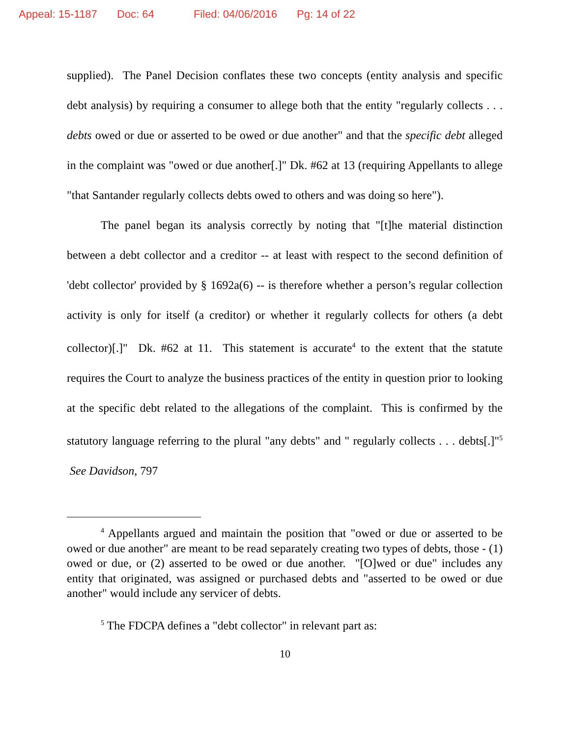Appeal: 15-1187 Doc: 64 Filed: 04/06/2016 Pg: 14 of 22
supplied). The Panel Decision conflates these two concepts (entity analysis and specific debt analysis) by requiring a consumer to allege both that the entity "regularly collects . . . debts owed or due or asserted to be owed or due another" and that the specific debt alleged in the complaint was "owed or due another[.]" Dk. #62 at 13 (requiring Appellants to allege "that Santander regularly collects debts owed to others and was doing so here").
The panel began its analysis correctly by noting that "[t]he material distinction between a debt collector and a creditor -- at least with respect to the second definition of 'debt collector' provided by § 1692a(6) -- is therefore whether a person’s regular collection activity is only for itself (a creditor) or whether it regularly collects for others (a debt collector)[.]" Dk. #62 at 11. This statement is accurate<sup>4</sup> to the extent that the statute requires the Court to analyze the business practices of the entity in question prior to looking at the specific debt related to the allegations of the complaint. This is confirmed by the statutory language referring to the plural "any debts" and " regularly collects . . . debts[.]"<sup>5</sup> See Davidson, 797
<sup>4</sup> Appellants argued and maintain the position that "owed or due or asserted to be owed or due another" are meant to be read separately creating two types of debts, those - (1) owed or due, or (2) asserted to be owed or due another. "[O]wed or due" includes any entity that originated, was assigned or purchased debts and "asserted to be owed or due another" would include any servicer of debts.
<sup>5</sup> The FDCPA defines a "debt collector" in relevant part as:
10